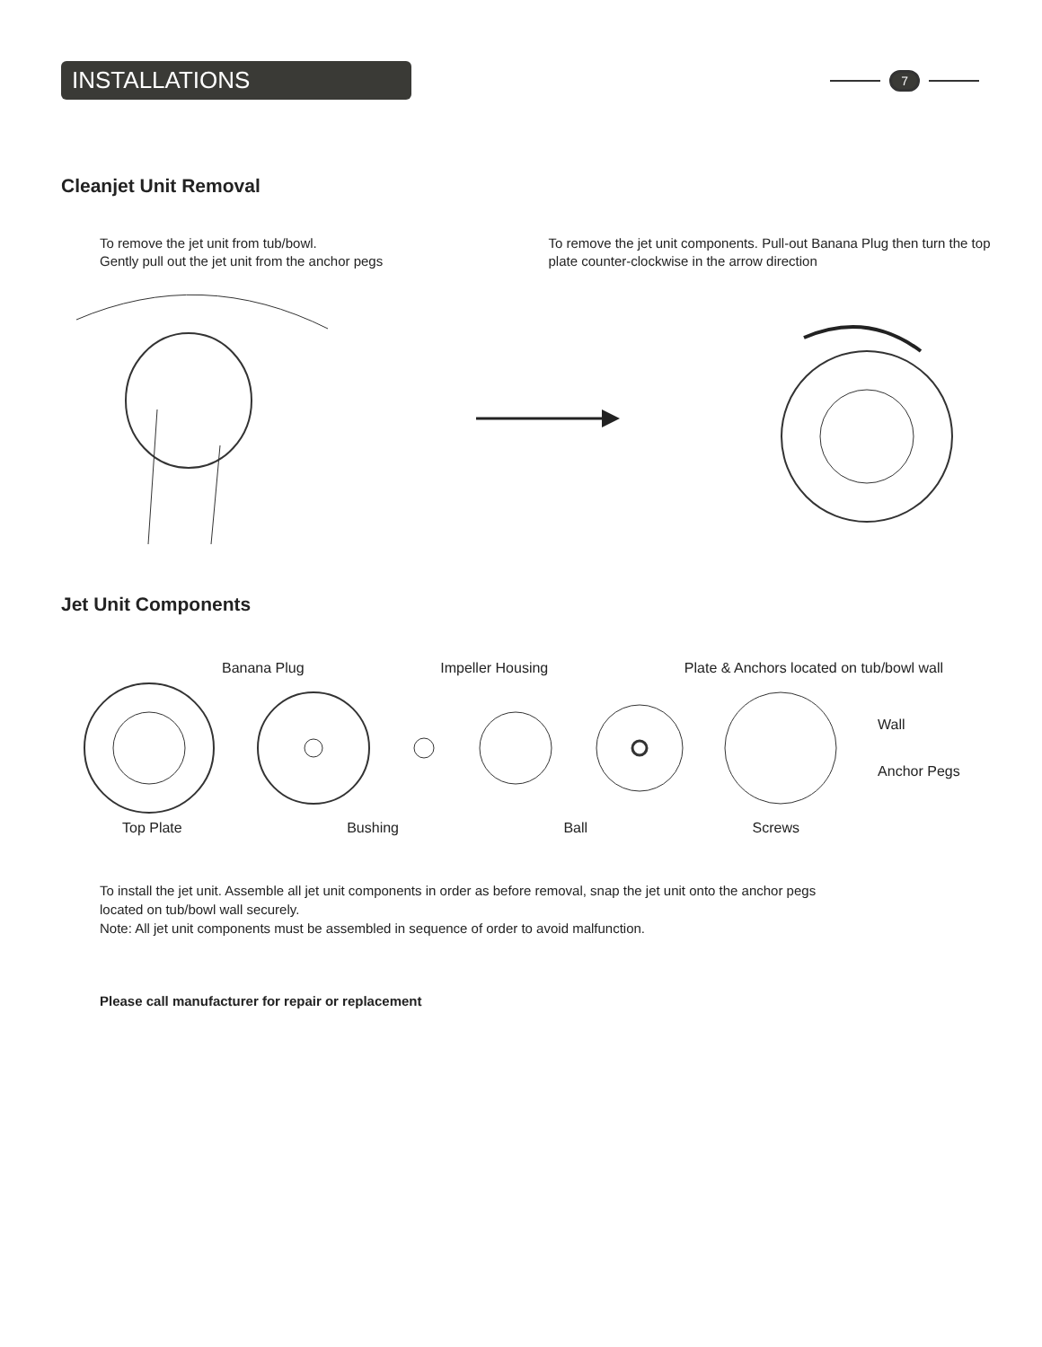INSTALLATIONS
7
Cleanjet Unit Removal
To remove the jet unit from tub/bowl.
Gently pull out the jet unit from the anchor pegs
To remove the jet unit components. Pull-out Banana Plug then turn the top plate counter-clockwise in the arrow direction
Jet Unit Components
Banana Plug Impeller Housing Plate & Anchors located on tub/bowl wall
Wall
Anchor Pegs
Top Plate Bushing Ball Screws
To install the jet unit. Assemble all jet unit components in order as before removal, snap the jet unit onto the anchor pegs
located on tub/bowl wall securely.
Note: All jet unit components must be assembled in sequence of order to avoid malfunction.
Please call manufacturer for repair or replacement